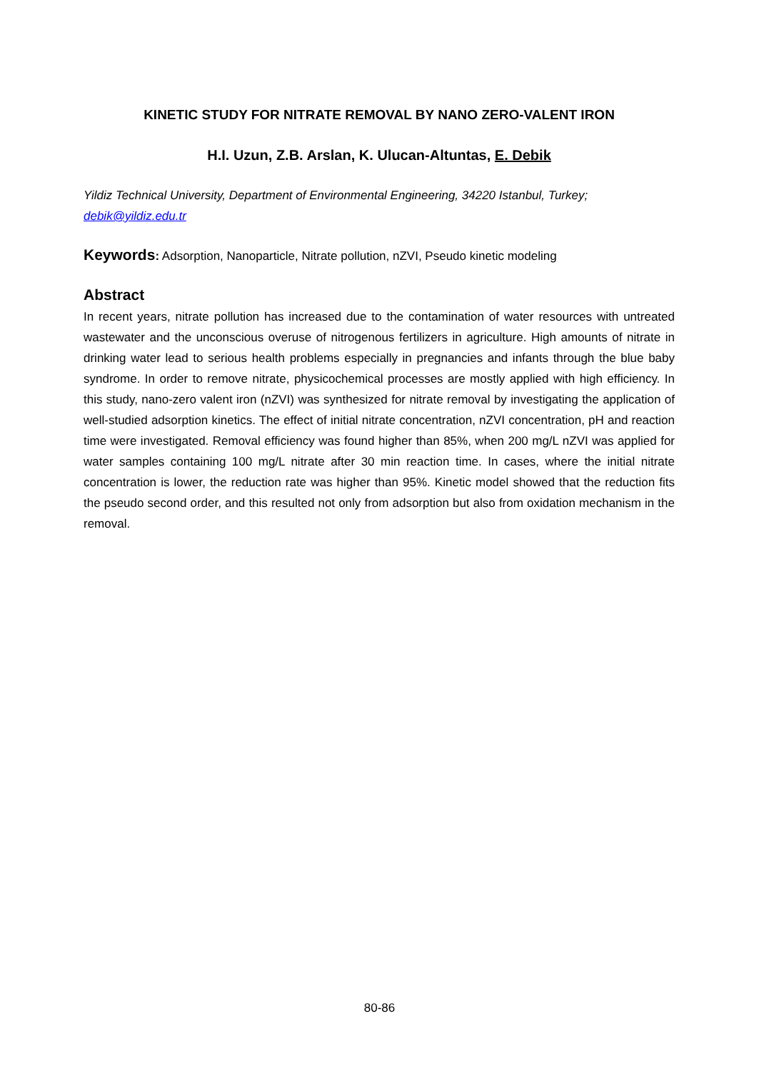KINETIC STUDY FOR NITRATE REMOVAL BY NANO ZERO-VALENT IRON
H.I. Uzun, Z.B. Arslan, K. Ulucan-Altuntas, E. Debik
Yildiz Technical University, Department of Environmental Engineering, 34220 Istanbul, Turkey; debik@yildiz.edu.tr
Keywords: Adsorption, Nanoparticle, Nitrate pollution, nZVI, Pseudo kinetic modeling
Abstract
In recent years, nitrate pollution has increased due to the contamination of water resources with untreated wastewater and the unconscious overuse of nitrogenous fertilizers in agriculture. High amounts of nitrate in drinking water lead to serious health problems especially in pregnancies and infants through the blue baby syndrome. In order to remove nitrate, physicochemical processes are mostly applied with high efficiency. In this study, nano-zero valent iron (nZVI) was synthesized for nitrate removal by investigating the application of well-studied adsorption kinetics. The effect of initial nitrate concentration, nZVI concentration, pH and reaction time were investigated. Removal efficiency was found higher than 85%, when 200 mg/L nZVI was applied for water samples containing 100 mg/L nitrate after 30 min reaction time. In cases, where the initial nitrate concentration is lower, the reduction rate was higher than 95%. Kinetic model showed that the reduction fits the pseudo second order, and this resulted not only from adsorption but also from oxidation mechanism in the removal.
80-86